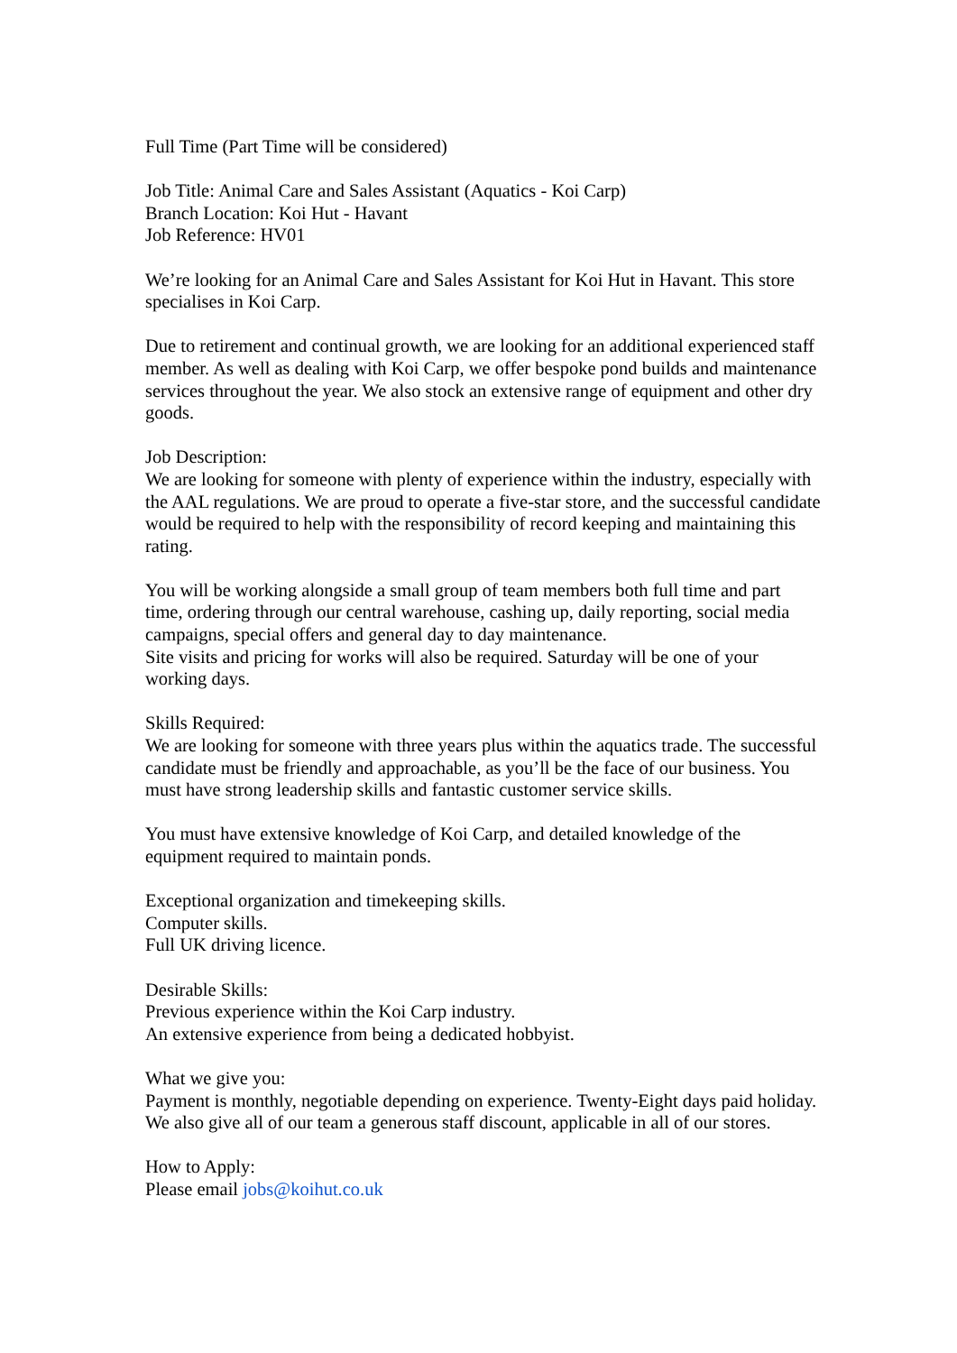Full Time (Part Time will be considered)
Job Title: Animal Care and Sales Assistant (Aquatics - Koi Carp)
Branch Location: Koi Hut - Havant
Job Reference: HV01
We’re looking for an Animal Care and Sales Assistant for Koi Hut in Havant. This store specialises in Koi Carp.
Due to retirement and continual growth, we are looking for an additional experienced staff member. As well as dealing with Koi Carp, we offer bespoke pond builds and maintenance services throughout the year. We also stock an extensive range of equipment and other dry goods.
Job Description:
We are looking for someone with plenty of experience within the industry, especially with the AAL regulations. We are proud to operate a five-star store, and the successful candidate would be required to help with the responsibility of record keeping and maintaining this rating.
You will be working alongside a small group of team members both full time and part time, ordering through our central warehouse, cashing up, daily reporting, social media campaigns, special offers and general day to day maintenance.
Site visits and pricing for works will also be required. Saturday will be one of your working days.
Skills Required:
We are looking for someone with three years plus within the aquatics trade. The successful candidate must be friendly and approachable, as you’ll be the face of our business. You must have strong leadership skills and fantastic customer service skills.
You must have extensive knowledge of Koi Carp, and detailed knowledge of the equipment required to maintain ponds.
Exceptional organization and timekeeping skills.
Computer skills.
Full UK driving licence.
Desirable Skills:
Previous experience within the Koi Carp industry.
An extensive experience from being a dedicated hobbyist.
What we give you:
Payment is monthly, negotiable depending on experience. Twenty-Eight days paid holiday.
We also give all of our team a generous staff discount, applicable in all of our stores.
How to Apply:
Please email jobs@koihut.co.uk